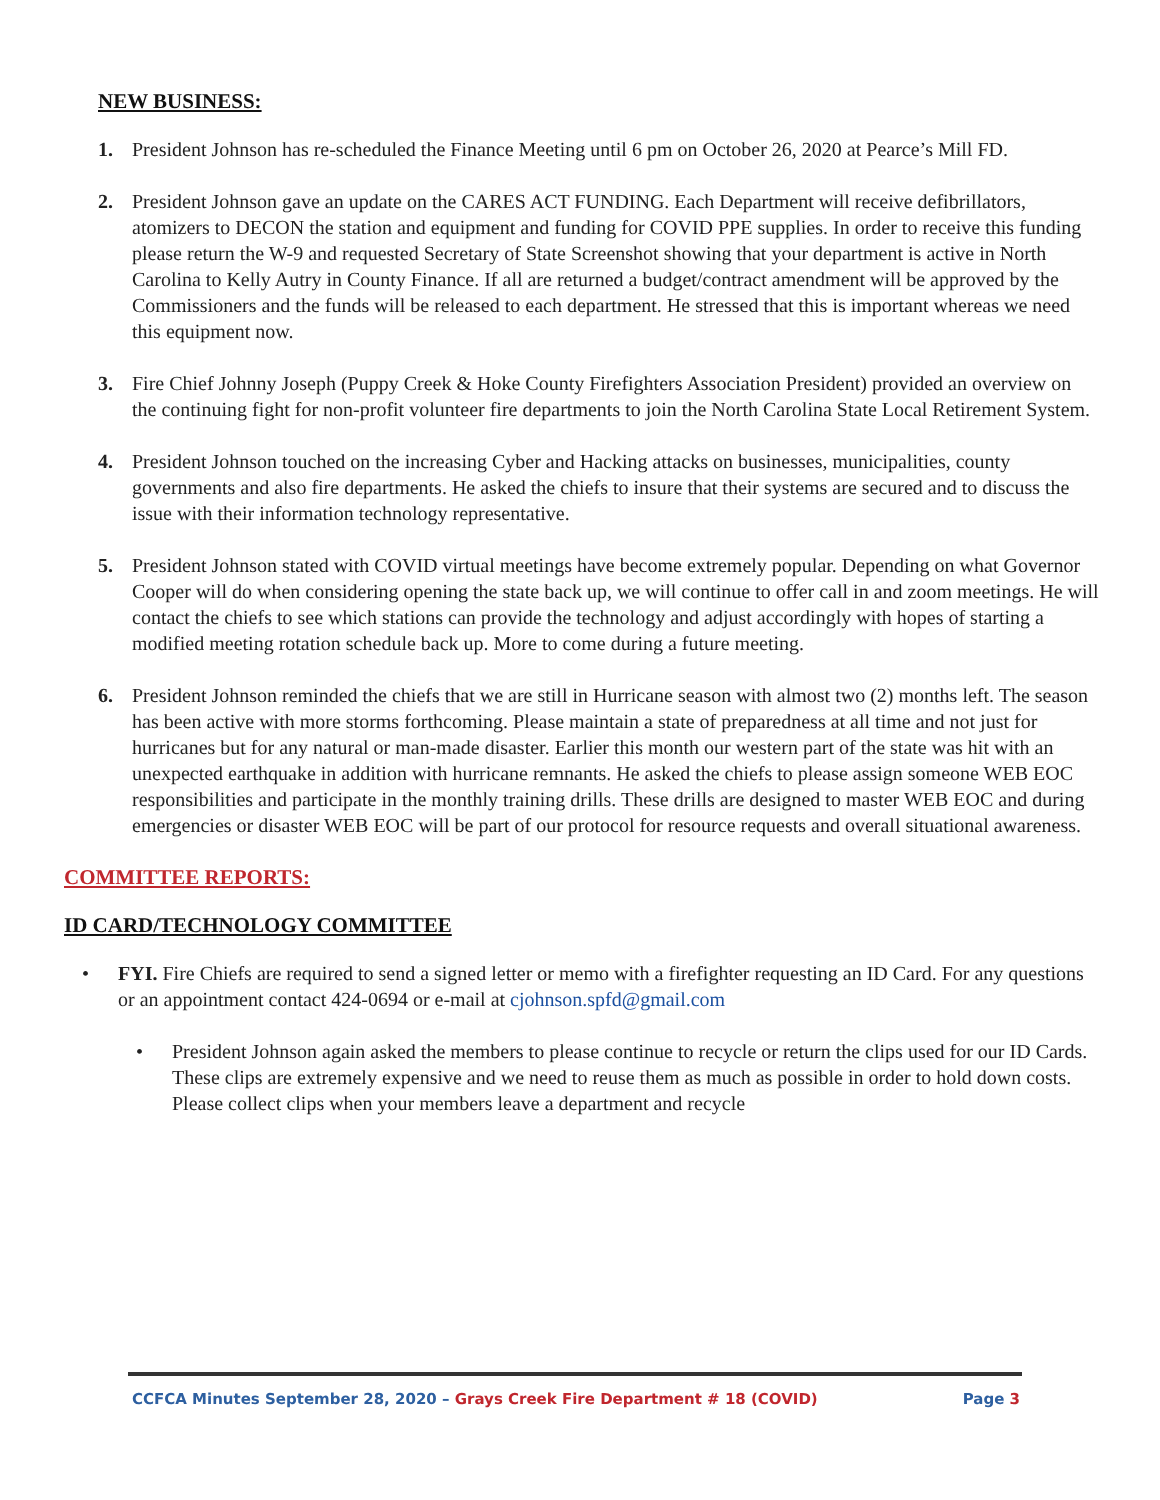NEW BUSINESS:
1. President Johnson has re-scheduled the Finance Meeting until 6 pm on October 26, 2020 at Pearce’s Mill FD.
2. President Johnson gave an update on the CARES ACT FUNDING. Each Department will receive defibrillators, atomizers to DECON the station and equipment and funding for COVID PPE supplies. In order to receive this funding please return the W-9 and requested Secretary of State Screenshot showing that your department is active in North Carolina to Kelly Autry in County Finance. If all are returned a budget/contract amendment will be approved by the Commissioners and the funds will be released to each department. He stressed that this is important whereas we need this equipment now.
3. Fire Chief Johnny Joseph (Puppy Creek & Hoke County Firefighters Association President) provided an overview on the continuing fight for non-profit volunteer fire departments to join the North Carolina State Local Retirement System.
4. President Johnson touched on the increasing Cyber and Hacking attacks on businesses, municipalities, county governments and also fire departments. He asked the chiefs to insure that their systems are secured and to discuss the issue with their information technology representative.
5. President Johnson stated with COVID virtual meetings have become extremely popular. Depending on what Governor Cooper will do when considering opening the state back up, we will continue to offer call in and zoom meetings. He will contact the chiefs to see which stations can provide the technology and adjust accordingly with hopes of starting a modified meeting rotation schedule back up. More to come during a future meeting.
6. President Johnson reminded the chiefs that we are still in Hurricane season with almost two (2) months left. The season has been active with more storms forthcoming. Please maintain a state of preparedness at all time and not just for hurricanes but for any natural or man-made disaster. Earlier this month our western part of the state was hit with an unexpected earthquake in addition with hurricane remnants. He asked the chiefs to please assign someone WEB EOC responsibilities and participate in the monthly training drills. These drills are designed to master WEB EOC and during emergencies or disaster WEB EOC will be part of our protocol for resource requests and overall situational awareness.
COMMITTEE REPORTS:
ID CARD/TECHNOLOGY COMMITTEE
• FYI. Fire Chiefs are required to send a signed letter or memo with a firefighter requesting an ID Card. For any questions or an appointment contact 424-0694 or e-mail at cjohnson.spfd@gmail.com
• President Johnson again asked the members to please continue to recycle or return the clips used for our ID Cards. These clips are extremely expensive and we need to reuse them as much as possible in order to hold down costs. Please collect clips when your members leave a department and recycle
CCFCA Minutes September 28, 2020 – Grays Creek Fire Department # 18 (COVID) Page 3